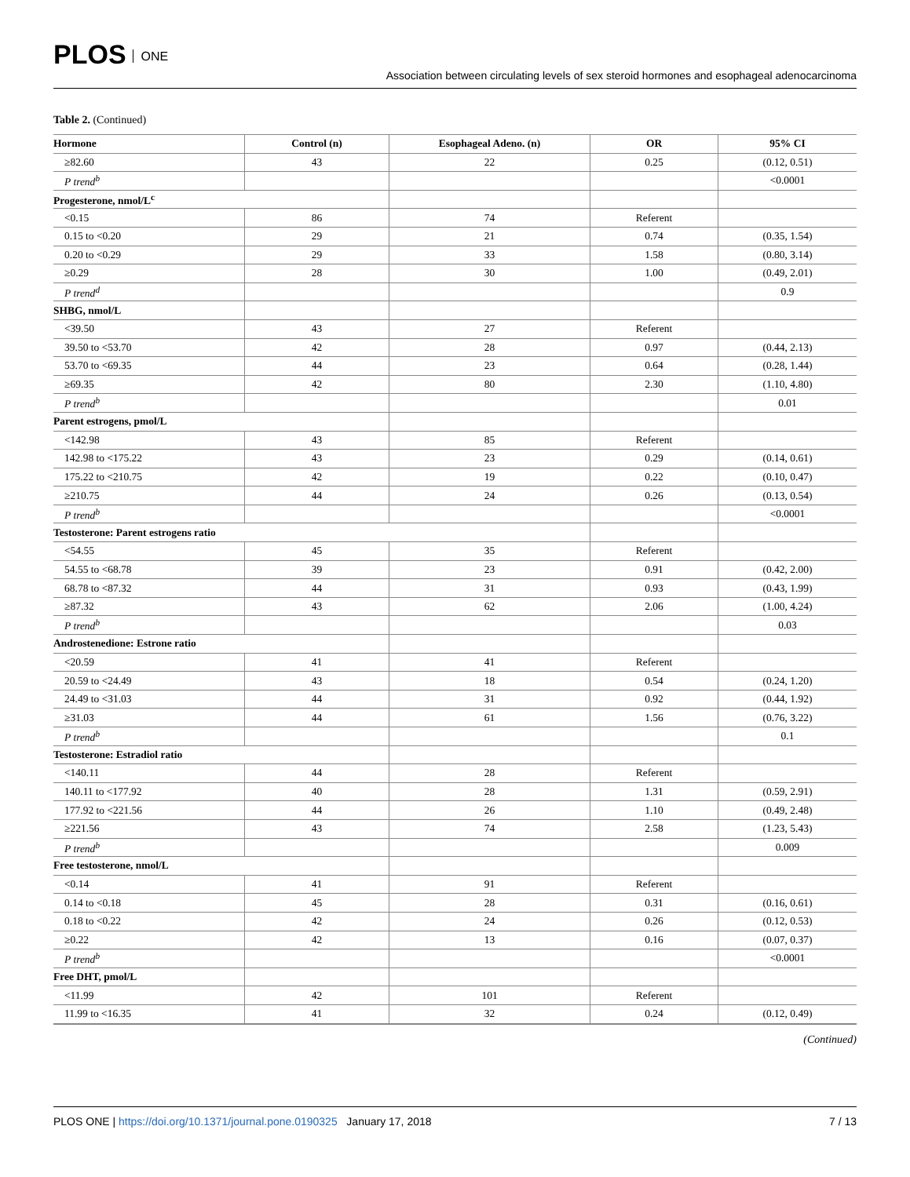PLOS ONE
Association between circulating levels of sex steroid hormones and esophageal adenocarcinoma
Table 2. (Continued)
| Hormone | Control (n) | Esophageal Adeno. (n) | OR | 95% CI |
| --- | --- | --- | --- | --- |
| ≥82.60 | 43 | 22 | 0.25 | (0.12, 0.51) |
| P trend<sup>b</sup> | | | | <0.0001 |
| Progesterone, nmol/L<sup>c</sup> | | | | |
| <0.15 | 86 | 74 | Referent | |
| 0.15 to <0.20 | 29 | 21 | 0.74 | (0.35, 1.54) |
| 0.20 to <0.29 | 29 | 33 | 1.58 | (0.80, 3.14) |
| ≥0.29 | 28 | 30 | 1.00 | (0.49, 2.01) |
| P trend<sup>d</sup> | | | | 0.9 |
| SHBG, nmol/L | | | | |
| <39.50 | 43 | 27 | Referent | |
| 39.50 to <53.70 | 42 | 28 | 0.97 | (0.44, 2.13) |
| 53.70 to <69.35 | 44 | 23 | 0.64 | (0.28, 1.44) |
| ≥69.35 | 42 | 80 | 2.30 | (1.10, 4.80) |
| P trend<sup>b</sup> | | | | 0.01 |
| Parent estrogens, pmol/L | | | | |
| <142.98 | 43 | 85 | Referent | |
| 142.98 to <175.22 | 43 | 23 | 0.29 | (0.14, 0.61) |
| 175.22 to <210.75 | 42 | 19 | 0.22 | (0.10, 0.47) |
| ≥210.75 | 44 | 24 | 0.26 | (0.13, 0.54) |
| P trend<sup>b</sup> | | | | <0.0001 |
| Testosterone: Parent estrogens ratio | | | | |
| <54.55 | 45 | 35 | Referent | |
| 54.55 to <68.78 | 39 | 23 | 0.91 | (0.42, 2.00) |
| 68.78 to <87.32 | 44 | 31 | 0.93 | (0.43, 1.99) |
| ≥87.32 | 43 | 62 | 2.06 | (1.00, 4.24) |
| P trend<sup>b</sup> | | | | 0.03 |
| Androstenedione: Estrone ratio | | | | |
| <20.59 | 41 | 41 | Referent | |
| 20.59 to <24.49 | 43 | 18 | 0.54 | (0.24, 1.20) |
| 24.49 to <31.03 | 44 | 31 | 0.92 | (0.44, 1.92) |
| ≥31.03 | 44 | 61 | 1.56 | (0.76, 3.22) |
| P trend<sup>b</sup> | | | | 0.1 |
| Testosterone: Estradiol ratio | | | | |
| <140.11 | 44 | 28 | Referent | |
| 140.11 to <177.92 | 40 | 28 | 1.31 | (0.59, 2.91) |
| 177.92 to <221.56 | 44 | 26 | 1.10 | (0.49, 2.48) |
| ≥221.56 | 43 | 74 | 2.58 | (1.23, 5.43) |
| P trend<sup>b</sup> | | | | 0.009 |
| Free testosterone, nmol/L | | | | |
| <0.14 | 41 | 91 | Referent | |
| 0.14 to <0.18 | 45 | 28 | 0.31 | (0.16, 0.61) |
| 0.18 to <0.22 | 42 | 24 | 0.26 | (0.12, 0.53) |
| ≥0.22 | 42 | 13 | 0.16 | (0.07, 0.37) |
| P trend<sup>b</sup> | | | | <0.0001 |
| Free DHT, pmol/L | | | | |
| <11.99 | 42 | 101 | Referent | |
| 11.99 to <16.35 | 41 | 32 | 0.24 | (0.12, 0.49) |
(Continued)
PLOS ONE | https://doi.org/10.1371/journal.pone.0190325 January 17, 2018
7 / 13